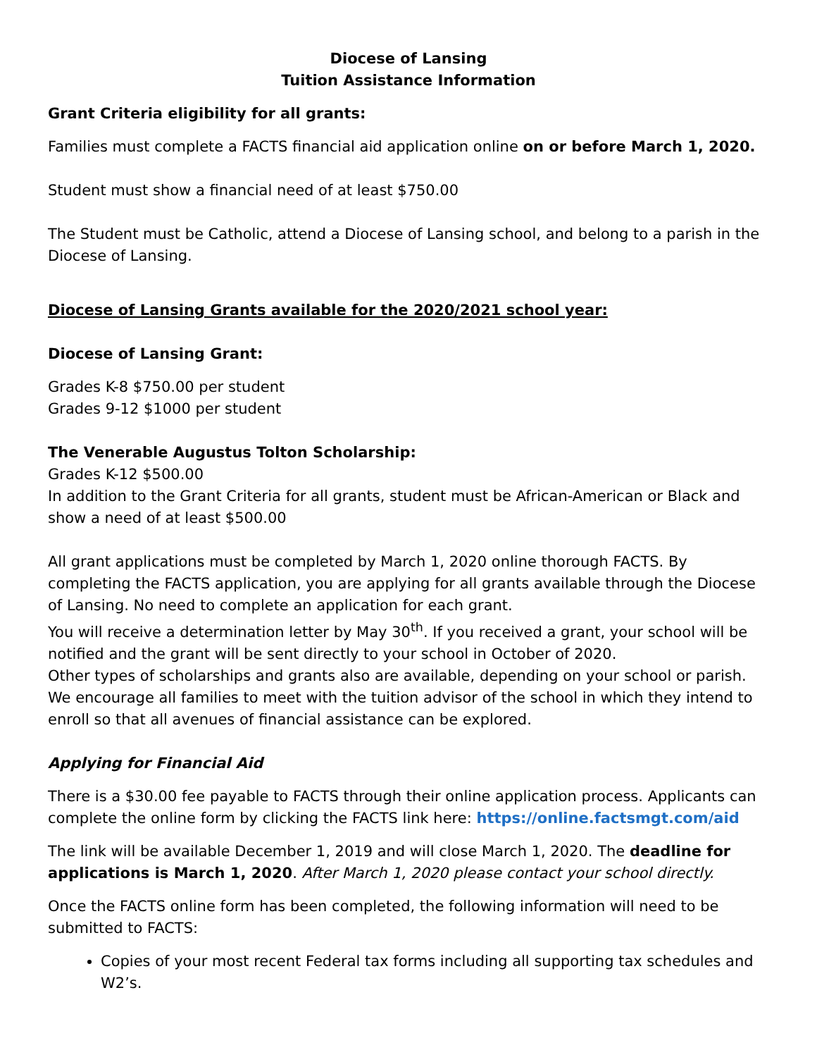Diocese of Lansing
Tuition Assistance Information
Grant Criteria eligibility for all grants:
Families must complete a FACTS financial aid application online on or before March 1, 2020.
Student must show a financial need of at least $750.00
The Student must be Catholic, attend a Diocese of Lansing school, and belong to a parish in the Diocese of Lansing.
Diocese of Lansing Grants available for the 2020/2021 school year:
Diocese of Lansing Grant:
Grades K-8 $750.00 per student
Grades 9-12 $1000 per student
The Venerable Augustus Tolton Scholarship:
Grades K-12 $500.00
In addition to the Grant Criteria for all grants, student must be African-American or Black and show a need of at least $500.00
All grant applications must be completed by March 1, 2020 online thorough FACTS. By completing the FACTS application, you are applying for all grants available through the Diocese of Lansing. No need to complete an application for each grant.
You will receive a determination letter by May 30<sup>th</sup>. If you received a grant, your school will be notified and the grant will be sent directly to your school in October of 2020.
Other types of scholarships and grants also are available, depending on your school or parish. We encourage all families to meet with the tuition advisor of the school in which they intend to enroll so that all avenues of financial assistance can be explored.
Applying for Financial Aid
There is a $30.00 fee payable to FACTS through their online application process. Applicants can complete the online form by clicking the FACTS link here: https://online.factsmgt.com/aid
The link will be available December 1, 2019 and will close March 1, 2020. The deadline for applications is March 1, 2020. After March 1, 2020 please contact your school directly.
Once the FACTS online form has been completed, the following information will need to be submitted to FACTS:
Copies of your most recent Federal tax forms including all supporting tax schedules and W2’s.